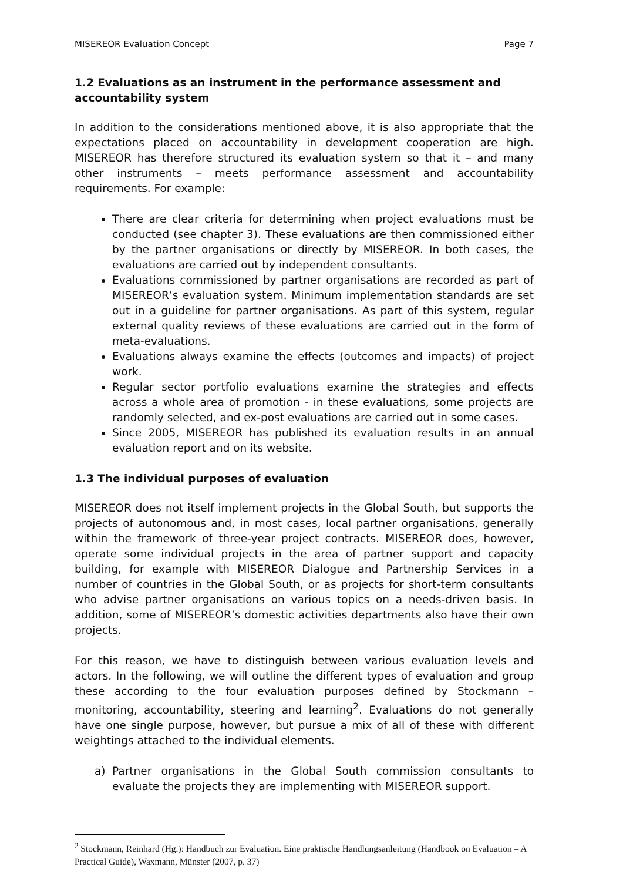MISEREOR Evaluation Concept Page 7
1.2 Evaluations as an instrument in the performance assessment and accountability system
In addition to the considerations mentioned above, it is also appropriate that the expectations placed on accountability in development cooperation are high. MISEREOR has therefore structured its evaluation system so that it – and many other instruments – meets performance assessment and accountability requirements. For example:
There are clear criteria for determining when project evaluations must be conducted (see chapter 3). These evaluations are then commissioned either by the partner organisations or directly by MISEREOR. In both cases, the evaluations are carried out by independent consultants.
Evaluations commissioned by partner organisations are recorded as part of MISEREOR’s evaluation system. Minimum implementation standards are set out in a guideline for partner organisations. As part of this system, regular external quality reviews of these evaluations are carried out in the form of meta-evaluations.
Evaluations always examine the effects (outcomes and impacts) of project work.
Regular sector portfolio evaluations examine the strategies and effects across a whole area of promotion - in these evaluations, some projects are randomly selected, and ex-post evaluations are carried out in some cases.
Since 2005, MISEREOR has published its evaluation results in an annual evaluation report and on its website.
1.3 The individual purposes of evaluation
MISEREOR does not itself implement projects in the Global South, but supports the projects of autonomous and, in most cases, local partner organisations, generally within the framework of three-year project contracts. MISEREOR does, however, operate some individual projects in the area of partner support and capacity building, for example with MISEREOR Dialogue and Partnership Services in a number of countries in the Global South, or as projects for short-term consultants who advise partner organisations on various topics on a needs-driven basis. In addition, some of MISEREOR’s domestic activities departments also have their own projects.
For this reason, we have to distinguish between various evaluation levels and actors. In the following, we will outline the different types of evaluation and group these according to the four evaluation purposes defined by Stockmann – monitoring, accountability, steering and learning<sup>2</sup>. Evaluations do not generally have one single purpose, however, but pursue a mix of all of these with different weightings attached to the individual elements.
a) Partner organisations in the Global South commission consultants to evaluate the projects they are implementing with MISEREOR support.
<sup>2</sup> Stockmann, Reinhard (Hg.): Handbuch zur Evaluation. Eine praktische Handlungsanleitung (Handbook on Evaluation – A Practical Guide), Waxmann, Münster (2007, p. 37)